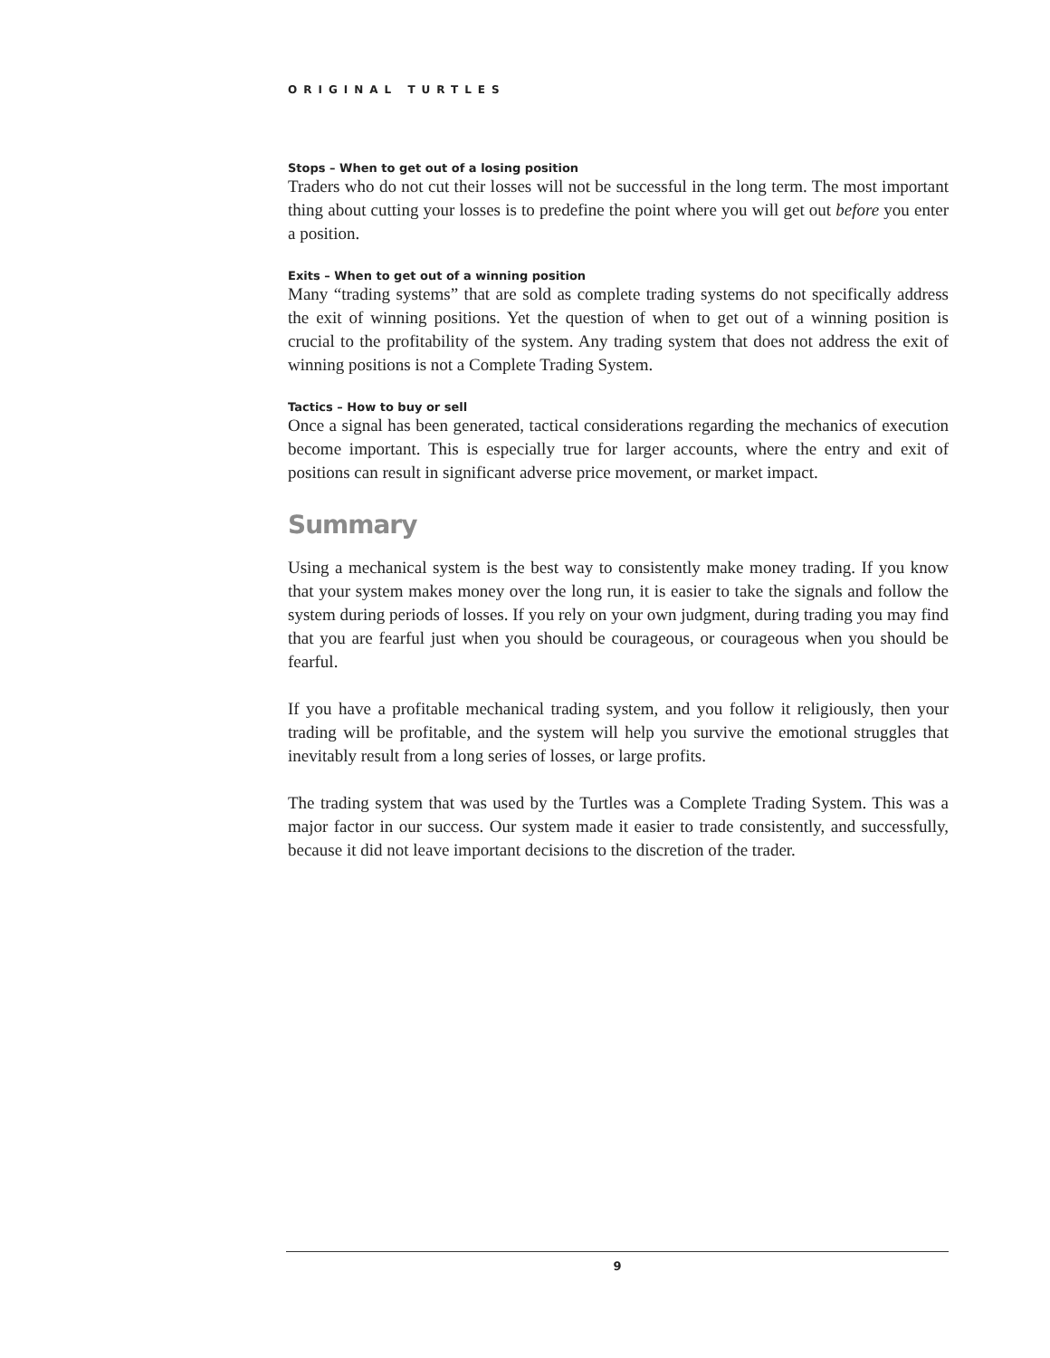ORIGINAL TURTLES
Stops – When to get out of a losing position
Traders who do not cut their losses will not be successful in the long term. The most important thing about cutting your losses is to predefine the point where you will get out before you enter a position.
Exits – When to get out of a winning position
Many “trading systems” that are sold as complete trading systems do not specifically address the exit of winning positions. Yet the question of when to get out of a winning position is crucial to the profitability of the system. Any trading system that does not address the exit of winning positions is not a Complete Trading System.
Tactics – How to buy or sell
Once a signal has been generated, tactical considerations regarding the mechanics of execution become important. This is especially true for larger accounts, where the entry and exit of positions can result in significant adverse price movement, or market impact.
Summary
Using a mechanical system is the best way to consistently make money trading. If you know that your system makes money over the long run, it is easier to take the signals and follow the system during periods of losses. If you rely on your own judgment, during trading you may find that you are fearful just when you should be courageous, or courageous when you should be fearful.
If you have a profitable mechanical trading system, and you follow it religiously, then your trading will be profitable, and the system will help you survive the emotional struggles that inevitably result from a long series of losses, or large profits.
The trading system that was used by the Turtles was a Complete Trading System. This was a major factor in our success. Our system made it easier to trade consistently, and successfully, because it did not leave important decisions to the discretion of the trader.
9